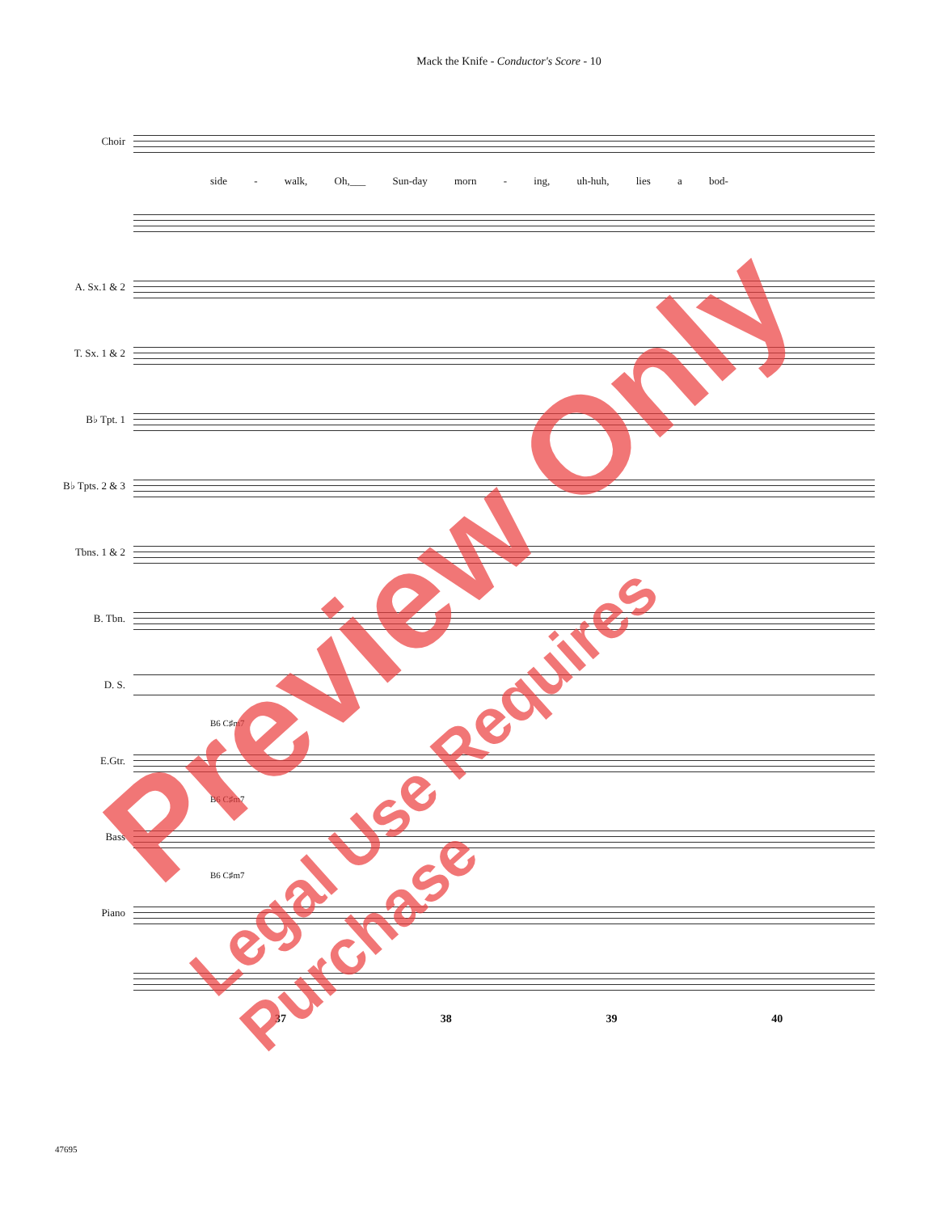Mack the Knife - Conductor's Score - 10
Choir
side - walk, Oh,___ Sun-day morn - ing, uh-huh, lies a bod-
A. Sx.1 & 2
T. Sx. 1 & 2
B♭ Tpt. 1
B♭ Tpts. 2 & 3
Tbns. 1 & 2
B. Tbn.
D. S.
B6 C♯m7
E.Gtr.
B6 C♯m7
Bass
B6 C♯m7
Piano
37 38 39 40
Preview Only
Legal Use Requires Purchase
47695